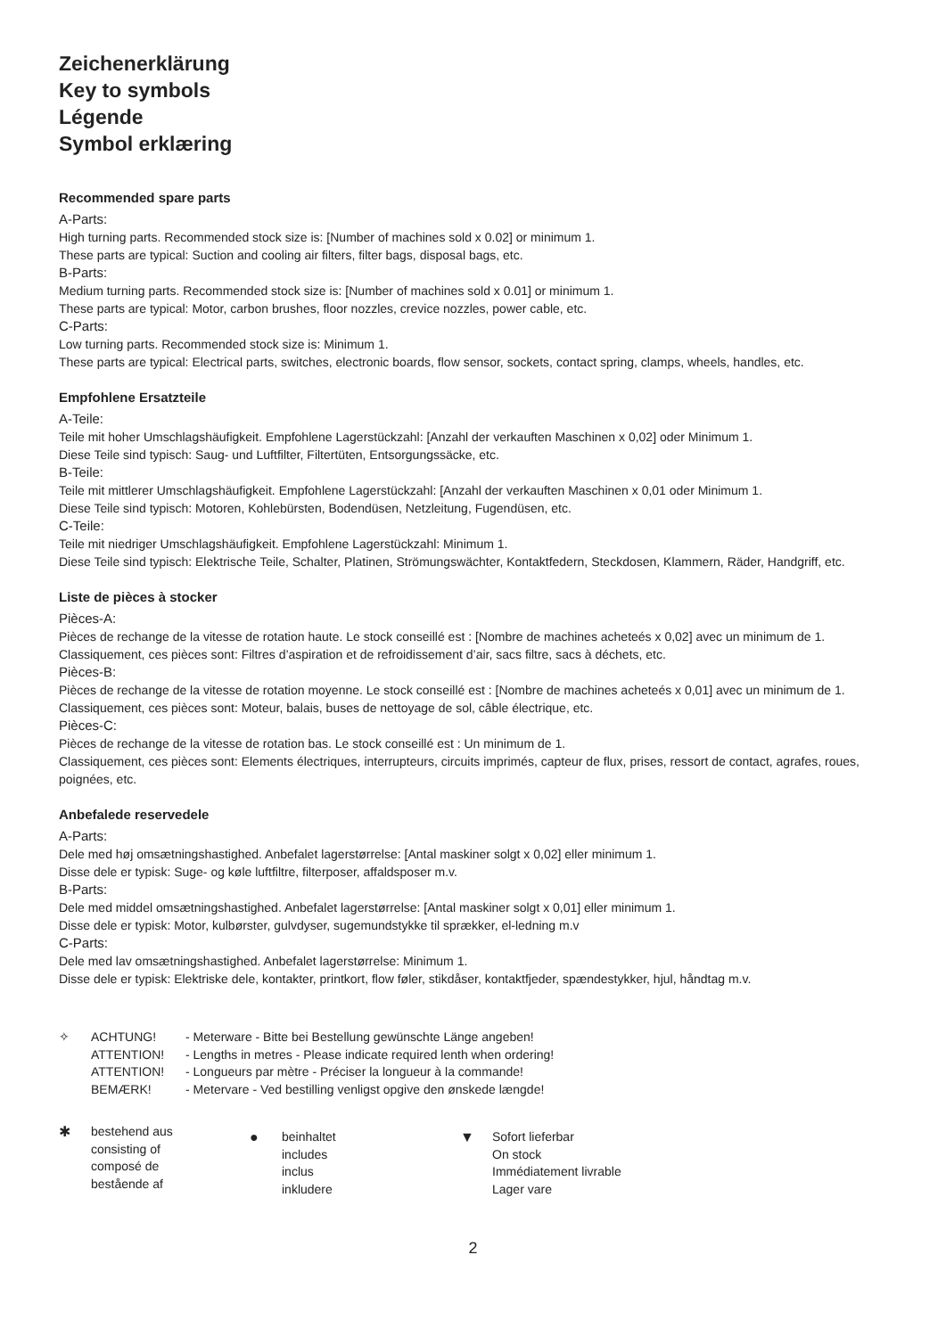Zeichenerklärung
Key to symbols
Légende
Symbol erklæring
Recommended spare parts
A-Parts:
High turning parts. Recommended stock size is: [Number of machines sold x 0.02] or minimum 1.
These parts are typical: Suction and cooling air filters, filter bags, disposal bags, etc.
B-Parts:
Medium turning parts. Recommended stock size is: [Number of machines sold x 0.01] or minimum 1.
These parts are typical: Motor, carbon brushes, floor nozzles, crevice nozzles, power cable, etc.
C-Parts:
Low turning parts. Recommended stock size is: Minimum 1.
These parts are typical: Electrical parts, switches, electronic boards, flow sensor, sockets, contact spring, clamps, wheels, handles, etc.
Empfohlene Ersatzteile
A-Teile:
Teile mit hoher Umschlagshäufigkeit. Empfohlene Lagerstückzahl: [Anzahl der verkauften Maschinen x 0,02] oder Minimum 1.
Diese Teile sind typisch: Saug- und Luftfilter, Filtertüten, Entsorgungssäcke, etc.
B-Teile:
Teile mit mittlerer Umschlagshäufigkeit. Empfohlene Lagerstückzahl: [Anzahl der verkauften Maschinen x 0,01 oder Minimum 1.
Diese Teile sind typisch: Motoren, Kohlebürsten, Bodendüsen, Netzleitung, Fugendüsen, etc.
C-Teile:
Teile mit niedriger Umschlagshäufigkeit. Empfohlene Lagerstückzahl: Minimum 1.
Diese Teile sind typisch: Elektrische Teile, Schalter, Platinen, Strömungswächter, Kontaktfedern, Steckdosen, Klammern, Räder, Handgriff, etc.
Liste de pièces à stocker
Pièces-A:
Pièces de rechange de la vitesse de rotation haute. Le stock conseillé est : [Nombre de machines acheteés x 0,02] avec un minimum de 1.
Classiquement, ces pièces sont: Filtres d’aspiration et de refroidissement d’air, sacs filtre, sacs à déchets, etc.
Pièces-B:
Pièces de rechange de la vitesse de rotation moyenne. Le stock conseillé est : [Nombre de machines acheteés x 0,01] avec un minimum de 1.
Classiquement, ces pièces sont: Moteur, balais, buses de nettoyage de sol, câble électrique, etc.
Pièces-C:
Pièces de rechange de la vitesse de rotation bas. Le stock conseillé est : Un minimum de 1.
Classiquement, ces pièces sont: Elements électriques, interrupteurs, circuits imprimés, capteur de flux, prises, ressort de contact, agrafes, roues, poignées, etc.
Anbefalede reservedele
A-Parts:
Dele med høj omsætningshastighed. Anbefalet lagerstørrelse: [Antal maskiner solgt x 0,02] eller minimum 1.
Disse dele er typisk: Suge- og køle luftfiltre, filterposer, affaldsposer m.v.
B-Parts:
Dele med middel omsætningshastighed. Anbefalet lagerstørrelse: [Antal maskiner solgt x 0,01] eller minimum 1.
Disse dele er typisk: Motor, kulbørster, gulvdyser, sugemundstykke til sprækker, el-ledning m.v
C-Parts:
Dele med lav omsætningshastighed. Anbefalet lagerstørrelse: Minimum 1.
Disse dele er typisk: Elektriske dele, kontakter, printkort, flow føler, stikdåser, kontaktfjeder, spændestykker, hjul, håndtag m.v.
✧ ACHTUNG!
ATTENTION!
ATTENTION!
BEMÆRK!
- Meterware - Bitte bei Bestellung gewünschte Länge angeben!
- Lengths in metres - Please indicate required lenth when ordering!
- Longueurs par mètre - Préciser la longueur à la commande!
- Metervare - Ved bestilling venligst opgive den ønskede længde!
✱ bestehend aus
consisting of
composé de
bestående af
● beinhaltet
includes
inclus
inkludere
▼ Sofort lieferbar
On stock
Immédiatement livrable
Lager vare
2